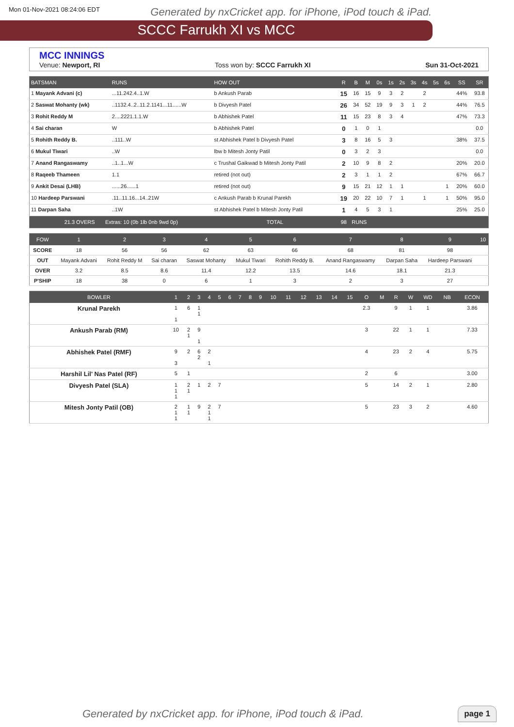Mon 01-Nov-2021 08:24:06 EDT Generated by nxCricket app. for iPhone, iPod touch & iPad.
SCCC Farrukh XI vs MCC
MCC INNINGS
Venue: Newport, RI Toss won by: SCCC Farrukh XI Sun 31-Oct-2021
| BATSMAN | RUNS | HOW OUT | R | B | M | 0s | 1s | 2s | 3s | 4s | 5s | 6s | SS | SR |
| --- | --- | --- | --- | --- | --- | --- | --- | --- | --- | --- | --- | --- | --- | --- |
| 1 Mayank Advani (c) | ...11.242.4..1.W | b Ankush Parab | 15 | 16 | 15 | 9 | 3 | 2 | | 2 | | | 44% | 93.8 |
| 2 Saswat Mohanty (wk) | ..1132.4..2..11.2.1141...11......W | b Divyesh Patel | 26 | 34 | 52 | 19 | 9 | 3 | 1 | 2 | | | 44% | 76.5 |
| 3 Rohit Reddy M | 2....2221.1.1.W | b Abhishek Patel | 11 | 15 | 23 | 8 | 3 | 4 | | | | | 47% | 73.3 |
| 4 Sai charan | W | b Abhishek Patel | 0 | 1 | 0 | 1 | | | | | | | | 0.0 |
| 5 Rohith Reddy B. | ..111..W | st Abhishek Patel b Divyesh Patel | 3 | 8 | 16 | 5 | 3 | | | | | | 38% | 37.5 |
| 6 Mukul Tiwari | ..W | lbw b Mitesh Jonty Patil | 0 | 3 | 2 | 3 | | | | | | | | 0.0 |
| 7 Anand Rangaswamy | ..1..1...W | c Trushal Gaikwad b Mitesh Jonty Patil | 2 | 10 | 9 | 8 | 2 | | | | | | 20% | 20.0 |
| 8 Raqeeb Thameen | 1.1 | retired (not out) | 2 | 3 | 1 | 1 | 2 | | | | | | 67% | 66.7 |
| 9 Ankit Desai (LHB) | ......26......1 | retired (not out) | 9 | 15 | 21 | 12 | 1 | 1 | | | | 1 | 20% | 60.0 |
| 10 Hardeep Parswani | .11..11.16...14..21W | c Ankush Parab b Krunal Parekh | 19 | 20 | 22 | 10 | 7 | 1 | | 1 | | 1 | 50% | 95.0 |
| 11 Darpan Saha | ..1W | st Abhishek Patel b Mitesh Jonty Patil | 1 | 4 | 5 | 3 | 1 | | | | | | 25% | 25.0 |
| 21.3 OVERS Extras: 10 (0b 1lb 0nb 9wd 0p) | | TOTAL | 98 | RUNS | | | | | | | | | | |
| FOW | 1 | 2 | 3 | 4 | 5 | 6 | 7 | 8 | 9 | 10 |
| --- | --- | --- | --- | --- | --- | --- | --- | --- | --- | --- |
| SCORE | 18 | 56 | 56 | 62 | 63 | 66 | 68 | 81 | 98 | |
| OUT | Mayank Advani | Rohit Reddy M | Sai charan | Saswat Mohanty | Mukul Tiwari | Rohith Reddy B. | Anand Rangaswamy | Darpan Saha | Hardeep Parswani | |
| OVER | 3.2 | 8.5 | 8.6 | 11.4 | 12.2 | 13.5 | 14.6 | 18.1 | 21.3 | |
| P'SHIP | 18 | 38 | 0 | 6 | 1 | 3 | 2 | 3 | 27 | |
| BOWLER | 1 | 2 | 3 | 4 | 5 | 6 | 7 | 8 | 9 | 10 | 11 | 12 | 13 | 14 | 15 | O | M | R | W | WD | NB | ECON |
| --- | --- | --- | --- | --- | --- | --- | --- | --- | --- | --- | --- | --- | --- | --- | --- | --- | --- | --- | --- | --- | --- | --- |
| Krunal Parekh | 1 1 | 6 | 1 1 | | | | | | | | | | | | | 2.3 | | 9 | 1 | 1 | | 3.86 |
| Ankush Parab (RM) | 10 | 2 1 | 9 1 | | | | | | | | | | | | | 3 | | 22 | 1 | 1 | | 7.33 |
| Abhishek Patel (RMF) | 9 3 | 2 | 6 2 | 2 1 | | | | | | | | | | | | 4 | | 23 | 2 | 4 | | 5.75 |
| Harshil Lil' Nas Patel (RF) | 5 | 1 | | | | | | | | | | | | | | 2 | | 6 | | | | 3.00 |
| Divyesh Patel (SLA) | 1 1 1 | 2 1 | 1 | 2 | 7 | | | | | | | | | | | 5 | | 14 | 2 | 1 | | 2.80 |
| Mitesh Jonty Patil (OB) | 2 1 1 | 1 1 | 9 | 2 1 1 | 7 | | | | | | | | | | | 5 | | 23 | 3 | 2 | | 4.60 |
Generated by nxCricket app. for iPhone, iPod touch & iPad.
page 1